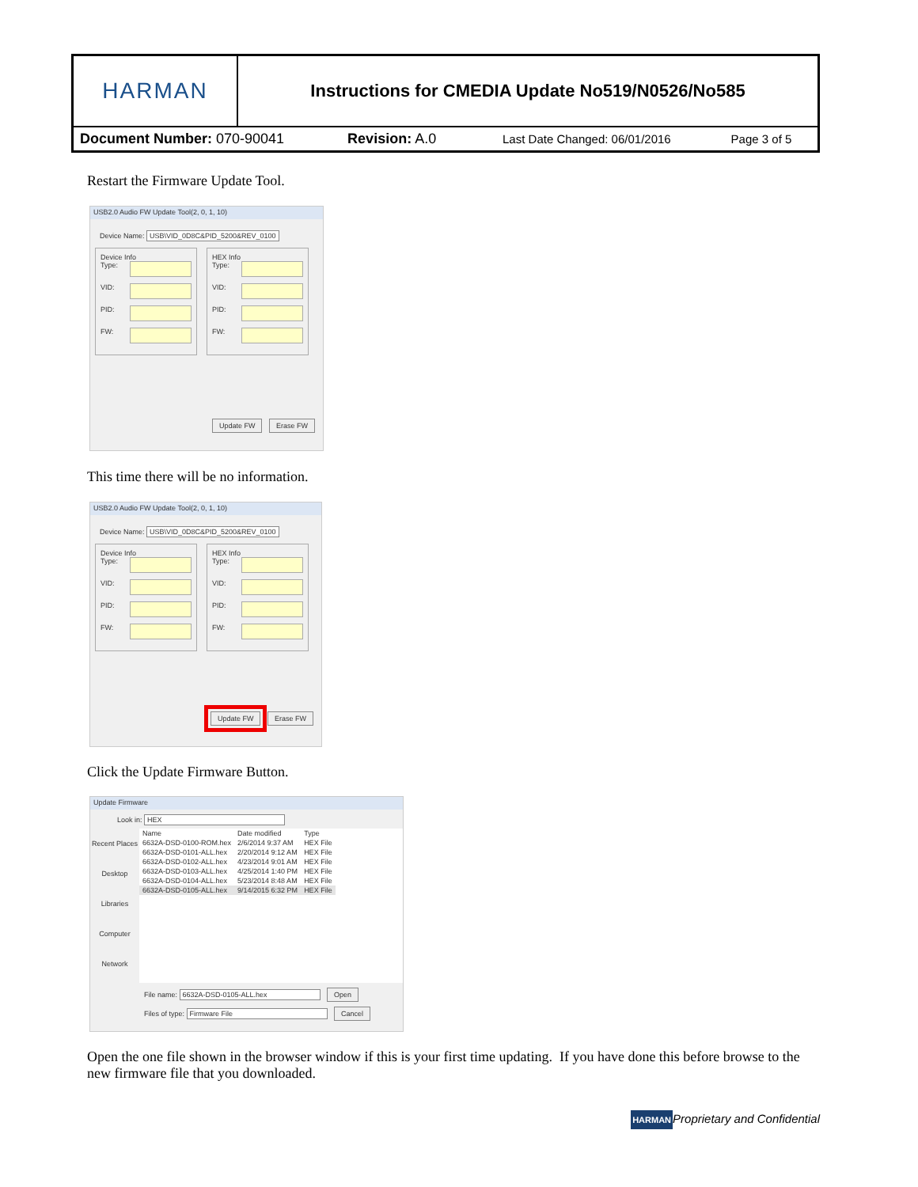| HARMAN | Instructions for CMEDIA Update No519/N0526/No585 | | |
| Document Number: 070-90041 Revision: A.0 | | Last Date Changed: 06/01/2016 | Page 3 of 5 |
Restart the Firmware Update Tool.
USB2.0 Audio FW Update Tool(2, 0, 1, 10)
Device Name: USB\VID_0D8C&PID_5200&REV_0100
Device Info
Type:
VID:
PID:
FW:
HEX Info
Type:
VID:
PID:
FW:
Update FW Erase FW
This time there will be no information.
USB2.0 Audio FW Update Tool(2, 0, 1, 10)
Device Name: USB\VID_0D8C&PID_5200&REV_0100
Device Info
Type:
VID:
PID:
FW:
HEX Info
Type:
VID:
PID:
FW:
Update FW Erase FW
Click the Update Firmware Button.
Update Firmware
Look in: HEX
Recent Places
Desktop
Libraries
Computer
Network
| Name | Date modified | Type |
| --- | --- | --- |
| 6632A-DSD-0100-ROM.hex | 2/6/2014 9:37 AM | HEX File |
| 6632A-DSD-0101-ALL.hex | 2/20/2014 9:12 AM | HEX File |
| 6632A-DSD-0102-ALL.hex | 4/23/2014 9:01 AM | HEX File |
| 6632A-DSD-0103-ALL.hex | 4/25/2014 1:40 PM | HEX File |
| 6632A-DSD-0104-ALL.hex | 5/23/2014 8:48 AM | HEX File |
| 6632A-DSD-0105-ALL.hex | 9/14/2015 6:32 PM | HEX File |
File name: 6632A-DSD-0105-ALL.hex Open
Files of type: Firmware File Cancel
Open the one file shown in the browser window if this is your first time updating. If you have done this before browse to the new firmware file that you downloaded.
HARMANProprietary and Confidential